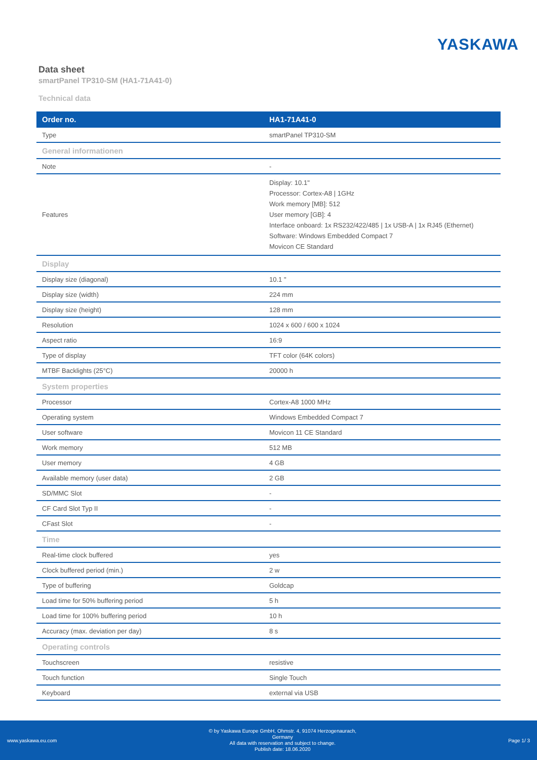YASKAWA
Data sheet
smartPanel TP310-SM (HA1-71A41-0)
Technical data
| Order no. | HA1-71A41-0 |
| --- | --- |
| Type | smartPanel TP310-SM |
| General informationen | |
| Note | - |
| Features | Display: 10.1" Processor: Cortex-A8 / 1GHz Work memory [MB]: 512 User memory [GB]: 4 Interface onboard: 1x RS232/422/485 / 1x USB-A / 1x RJ45 (Ethernet) Software: Windows Embedded Compact 7 Movicon CE Standard |
| Display | |
| Display size (diagonal) | 10.1 " |
| Display size (width) | 224 mm |
| Display size (height) | 128 mm |
| Resolution | 1024 x 600 / 600 x 1024 |
| Aspect ratio | 16:9 |
| Type of display | TFT color (64K colors) |
| MTBF Backlights (25°C) | 20000 h |
| System properties | |
| Processor | Cortex-A8 1000 MHz |
| Operating system | Windows Embedded Compact 7 |
| User software | Movicon 11 CE Standard |
| Work memory | 512 MB |
| User memory | 4 GB |
| Available memory (user data) | 2 GB |
| SD/MMC Slot | - |
| CF Card Slot Typ II | - |
| CFast Slot | - |
| Time | |
| Real-time clock buffered | yes |
| Clock buffered period (min.) | 2 w |
| Type of buffering | Goldcap |
| Load time for 50% buffering period | 5 h |
| Load time for 100% buffering period | 10 h |
| Accuracy (max. deviation per day) | 8 s |
| Operating controls | |
| Touchscreen | resistive |
| Touch function | Single Touch |
| Keyboard | external via USB |
www.yaskawa.eu.com
© by Yaskawa Europe GmbH, Ohmstr. 4, 91074 Herzogenaurach,
Germany
All data with reservation and subject to change.
Publish date: 18.06.2020
Page 1/ 3